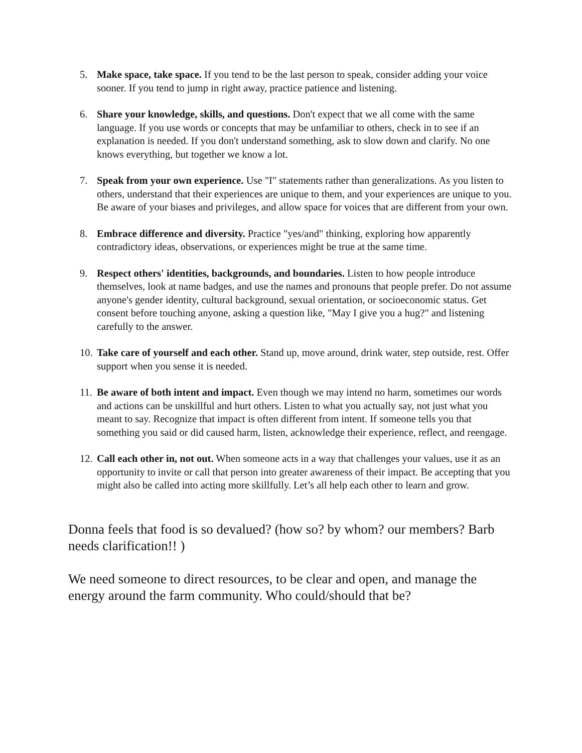5. Make space, take space. If you tend to be the last person to speak, consider adding your voice sooner. If you tend to jump in right away, practice patience and listening.
6. Share your knowledge, skills, and questions. Don't expect that we all come with the same language. If you use words or concepts that may be unfamiliar to others, check in to see if an explanation is needed. If you don't understand something, ask to slow down and clarify. No one knows everything, but together we know a lot.
7. Speak from your own experience. Use "I" statements rather than generalizations. As you listen to others, understand that their experiences are unique to them, and your experiences are unique to you. Be aware of your biases and privileges, and allow space for voices that are different from your own.
8. Embrace difference and diversity. Practice "yes/and" thinking, exploring how apparently contradictory ideas, observations, or experiences might be true at the same time.
9. Respect others' identities, backgrounds, and boundaries. Listen to how people introduce themselves, look at name badges, and use the names and pronouns that people prefer. Do not assume anyone's gender identity, cultural background, sexual orientation, or socioeconomic status. Get consent before touching anyone, asking a question like, "May I give you a hug?" and listening carefully to the answer.
10. Take care of yourself and each other. Stand up, move around, drink water, step outside, rest. Offer support when you sense it is needed.
11. Be aware of both intent and impact. Even though we may intend no harm, sometimes our words and actions can be unskillful and hurt others. Listen to what you actually say, not just what you meant to say. Recognize that impact is often different from intent. If someone tells you that something you said or did caused harm, listen, acknowledge their experience, reflect, and reengage.
12. Call each other in, not out. When someone acts in a way that challenges your values, use it as an opportunity to invite or call that person into greater awareness of their impact. Be accepting that you might also be called into acting more skillfully. Let’s all help each other to learn and grow.
Donna feels that food is so devalued? (how so? by whom? our members? Barb needs clarification!! )
We need someone to direct resources, to be clear and open, and manage the energy around the farm community. Who could/should that be?